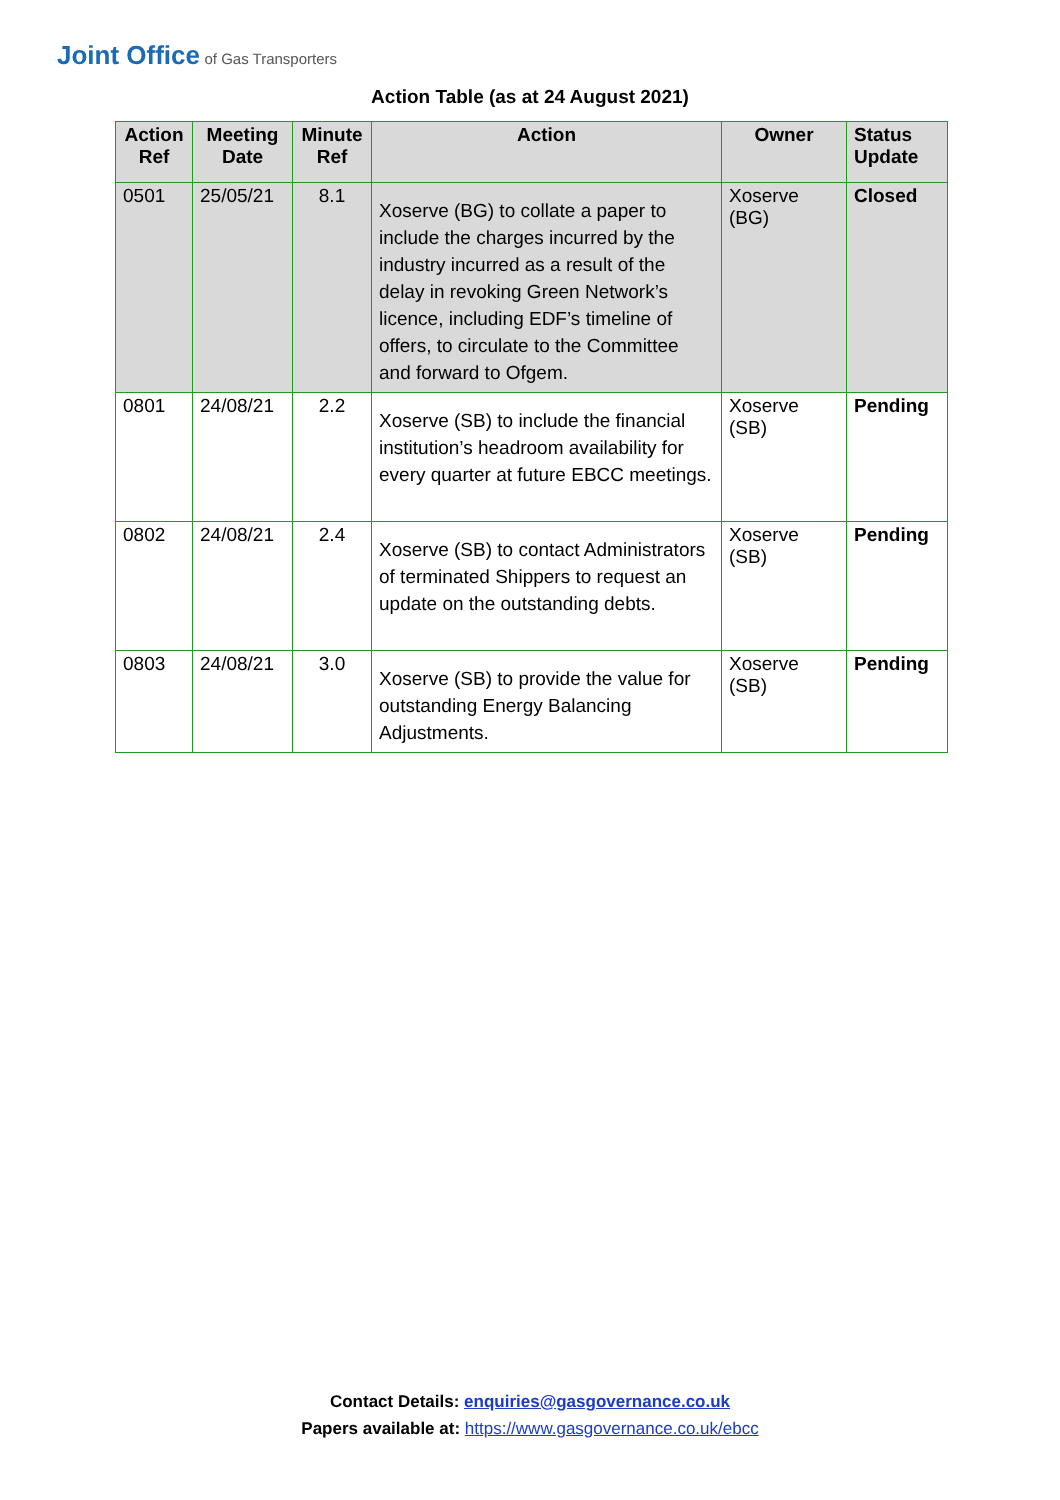Joint Office of Gas Transporters
Action Table (as at 24 August 2021)
| Action Ref | Meeting Date | Minute Ref | Action | Owner | Status Update |
| --- | --- | --- | --- | --- | --- |
| 0501 | 25/05/21 | 8.1 | Xoserve (BG) to collate a paper to include the charges incurred by the industry incurred as a result of the delay in revoking Green Network’s licence, including EDF’s timeline of offers, to circulate to the Committee and forward to Ofgem. | Xoserve (BG) | Closed |
| 0801 | 24/08/21 | 2.2 | Xoserve (SB) to include the financial institution’s headroom availability for every quarter at future EBCC meetings. | Xoserve (SB) | Pending |
| 0802 | 24/08/21 | 2.4 | Xoserve (SB) to contact Administrators of terminated Shippers to request an update on the outstanding debts. | Xoserve (SB) | Pending |
| 0803 | 24/08/21 | 3.0 | Xoserve (SB) to provide the value for outstanding Energy Balancing Adjustments. | Xoserve (SB) | Pending |
Contact Details: enquiries@gasgovernance.co.uk
Papers available at: https://www.gasgovernance.co.uk/ebcc